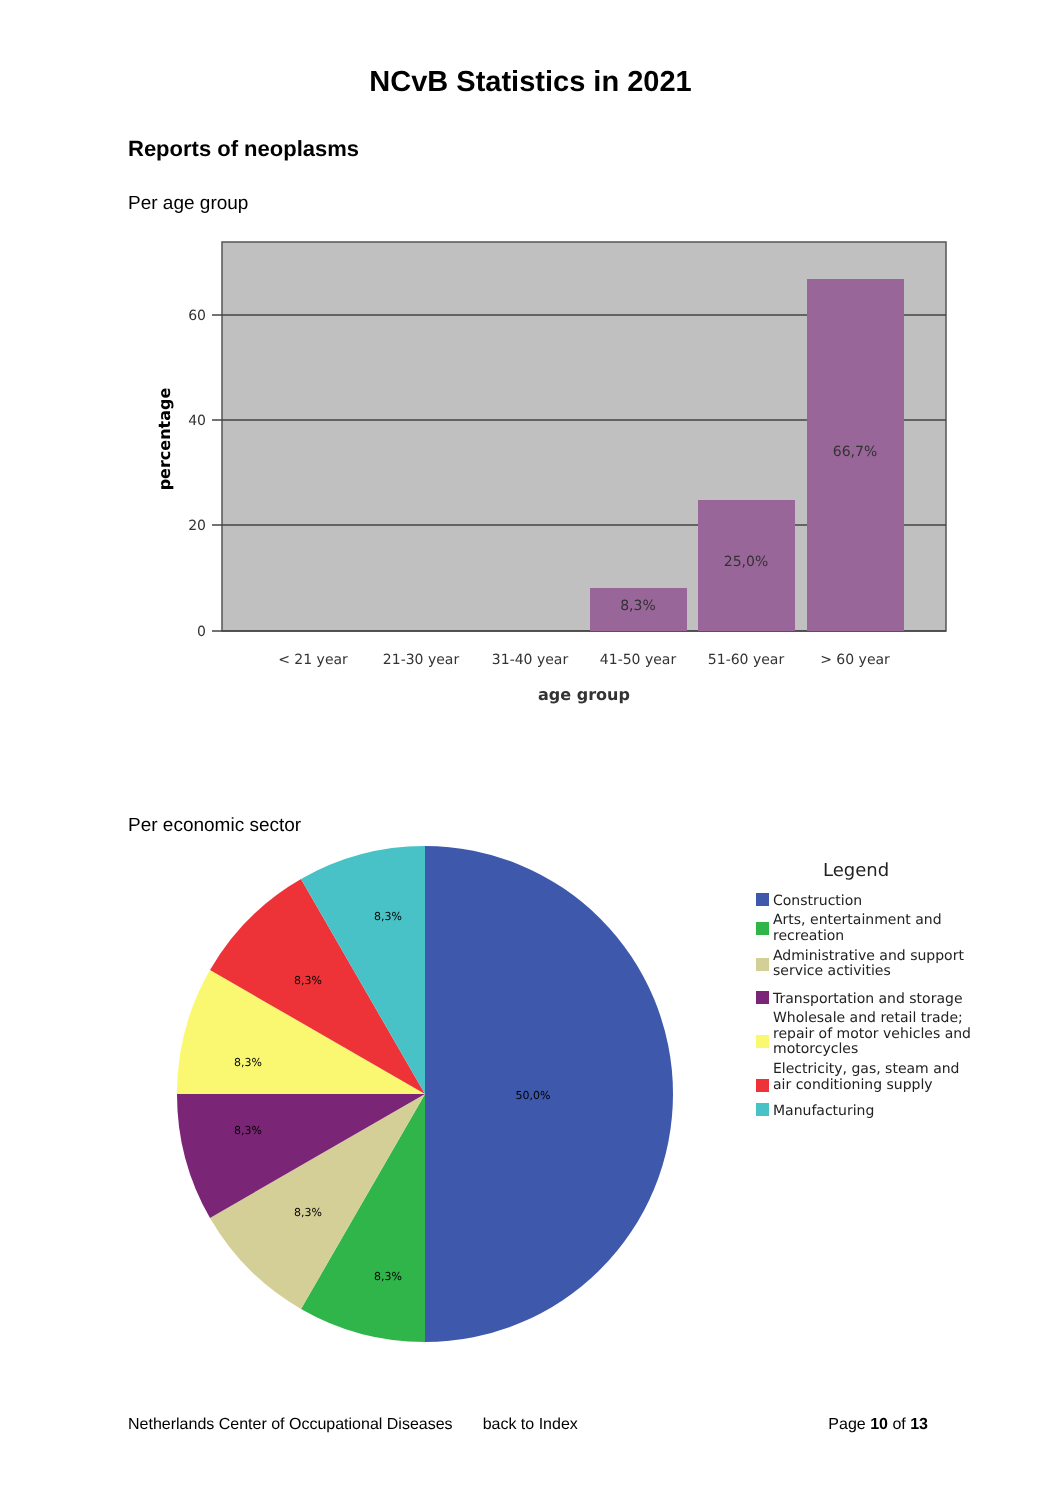NCvB Statistics in 2021
Reports of neoplasms
Per age group
60
40
20
0
< 21 year
21-30 year
31-40 year
41-50 year
51-60 year
> 60 year
8,3%
25,0%
66,7%
age group
percentage
Per economic sector
50,0%
8,3%
8,3%
8,3%
8,3%
8,3%
8,3%
Legend
Construction
Arts, entertainment and
recreation
Administrative and support
service activities
Transportation and storage
Wholesale and retail trade;
repair of motor vehicles and
motorcycles
Electricity, gas, steam and
air conditioning supply
Manufacturing
Netherlands Center of Occupational Diseases back to Index Page 10 of 13